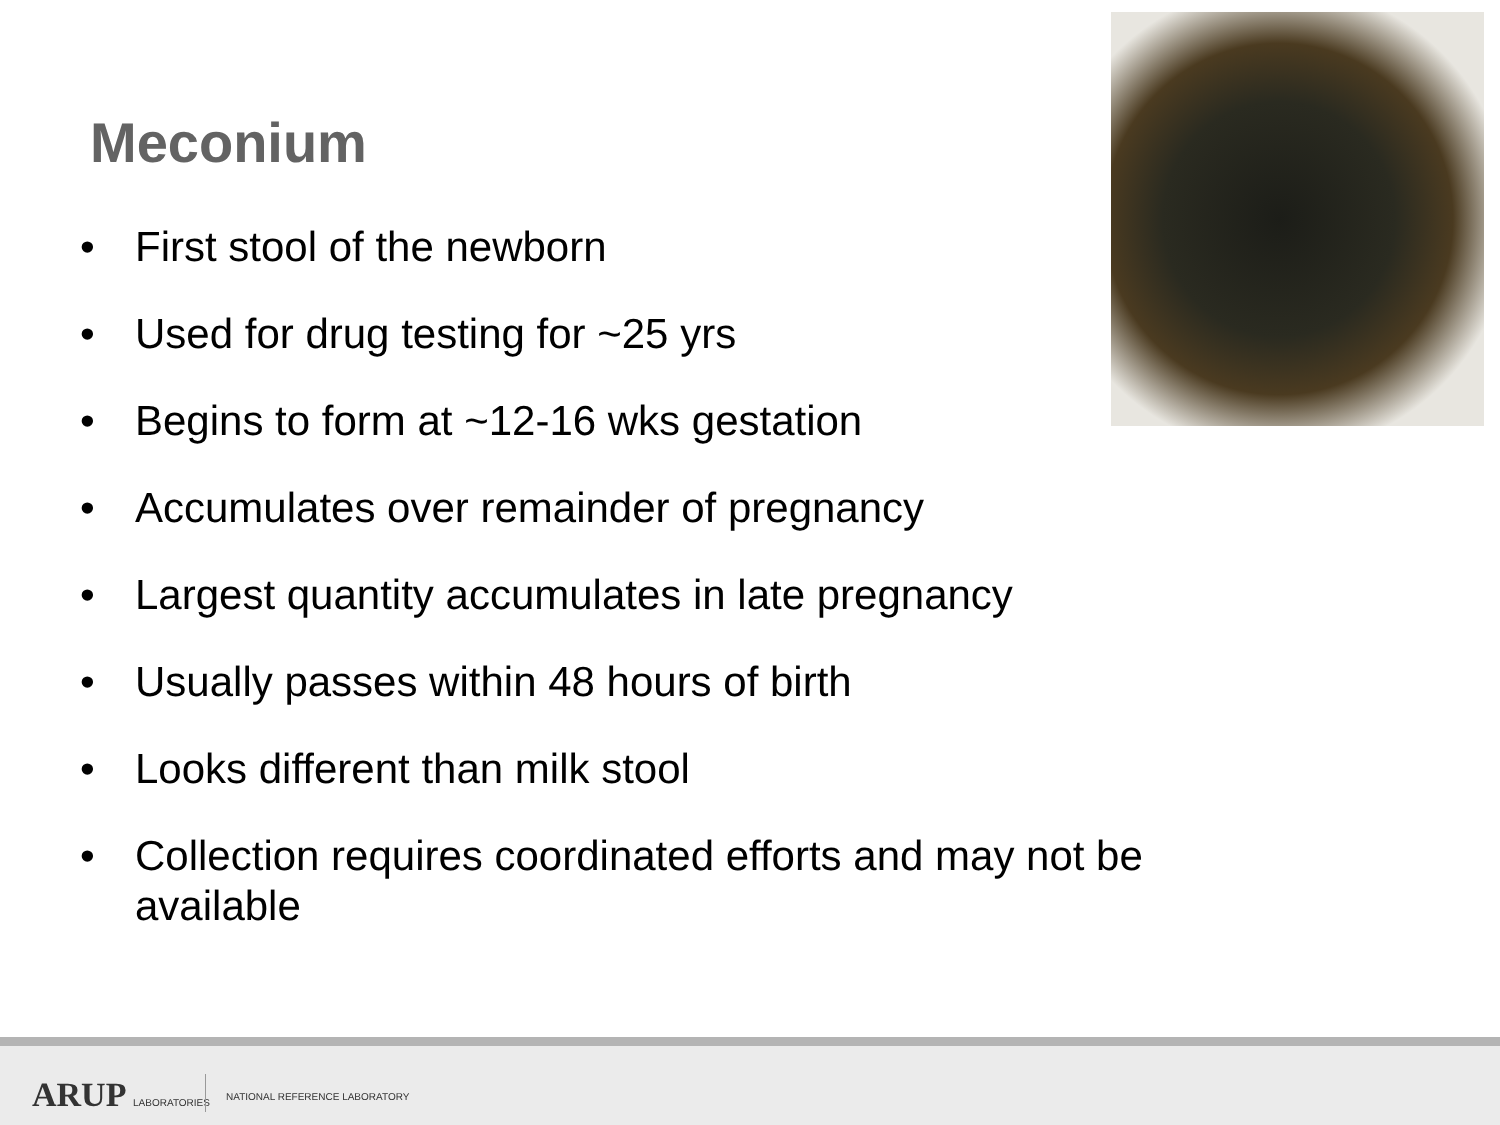Meconium
• First stool of the newborn
• Used for drug testing for ~25 yrs
• Begins to form at ~12-16 wks gestation
• Accumulates over remainder of pregnancy
• Largest quantity accumulates in late pregnancy
• Usually passes within 48 hours of birth
• Looks different than milk stool
• Collection requires coordinated efforts and may not be available
ARUP LABORATORIES NATIONAL REFERENCE LABORATORY